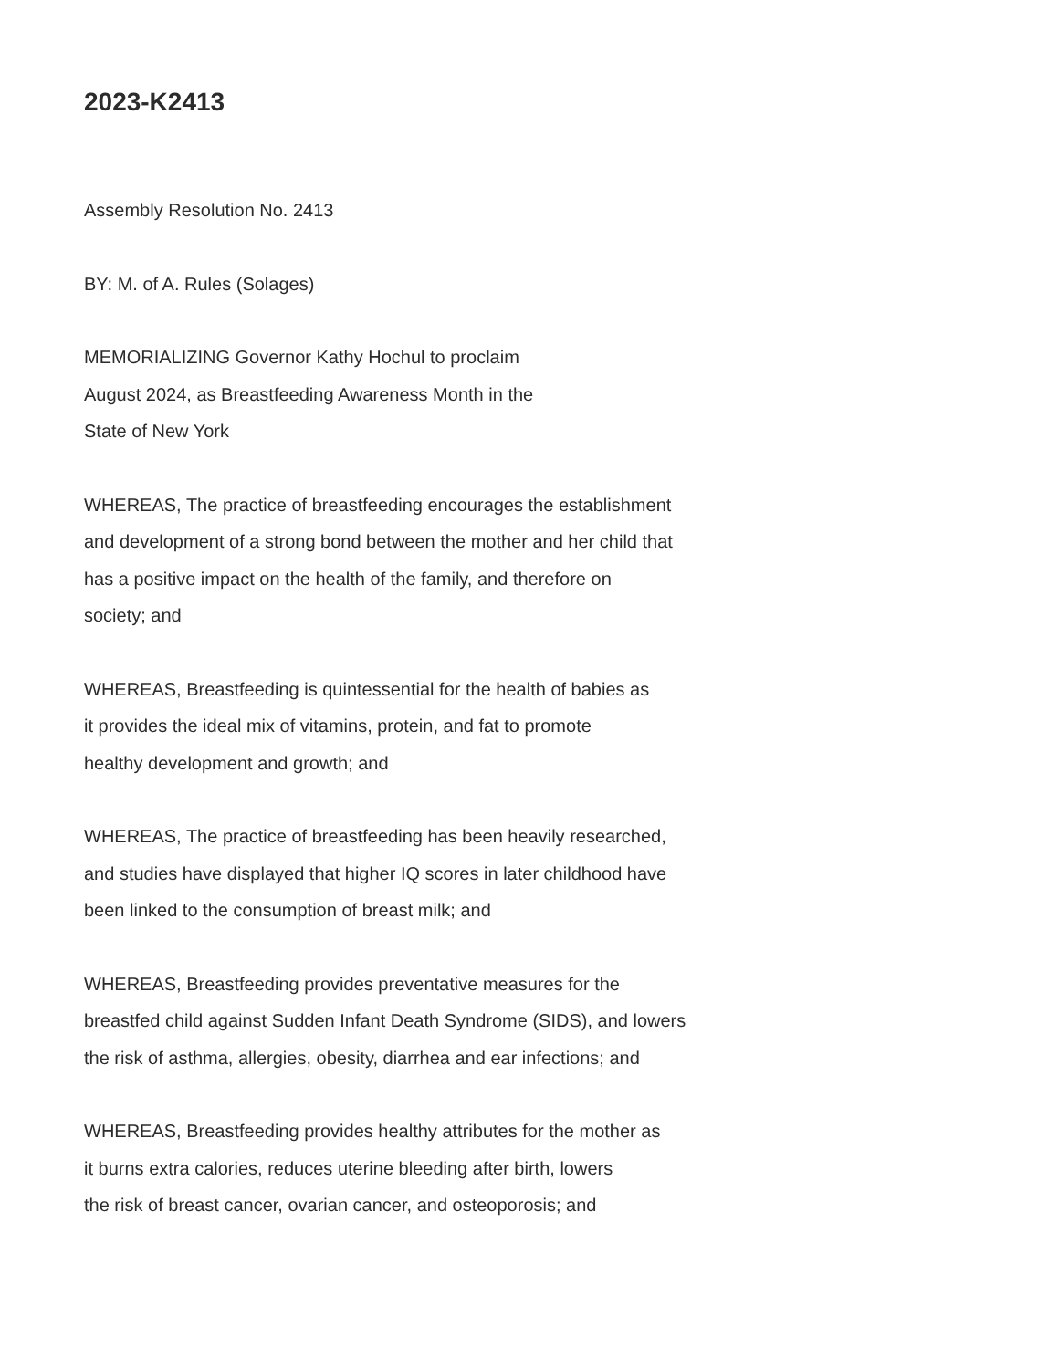2023-K2413
Assembly Resolution No. 2413
BY: M. of A. Rules (Solages)
MEMORIALIZING Governor Kathy Hochul to proclaim
August 2024, as Breastfeeding Awareness Month in the
State of New York
WHEREAS, The practice of breastfeeding encourages the establishment
and development of a strong bond between the mother and her child that
has a positive impact on the health of the family, and therefore on
society; and
WHEREAS, Breastfeeding is quintessential for the health of babies as
it provides the ideal mix of vitamins, protein, and fat to promote
healthy development and growth; and
WHEREAS, The practice of breastfeeding has been heavily researched,
and studies have displayed that higher IQ scores in later childhood have
been linked to the consumption of breast milk; and
WHEREAS, Breastfeeding provides preventative measures for the
breastfed child against Sudden Infant Death Syndrome (SIDS), and lowers
the risk of asthma, allergies, obesity, diarrhea and ear infections; and
WHEREAS, Breastfeeding provides healthy attributes for the mother as
it burns extra calories, reduces uterine bleeding after birth, lowers
the risk of breast cancer, ovarian cancer, and osteoporosis; and